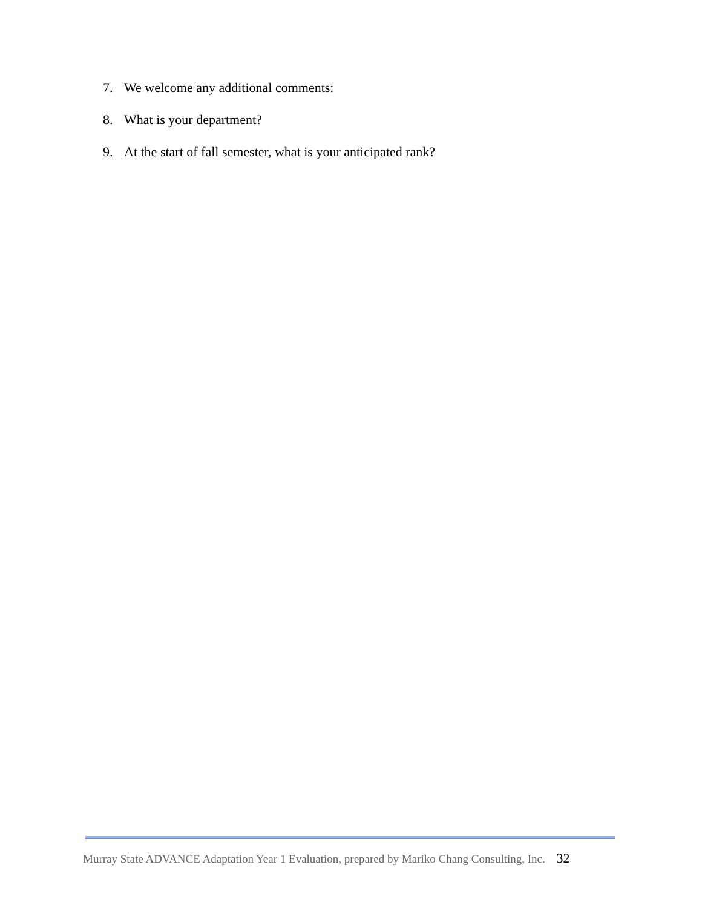7. We welcome any additional comments:
8. What is your department?
9. At the start of fall semester, what is your anticipated rank?
Murray State ADVANCE Adaptation Year 1 Evaluation, prepared by Mariko Chang Consulting, Inc. 32